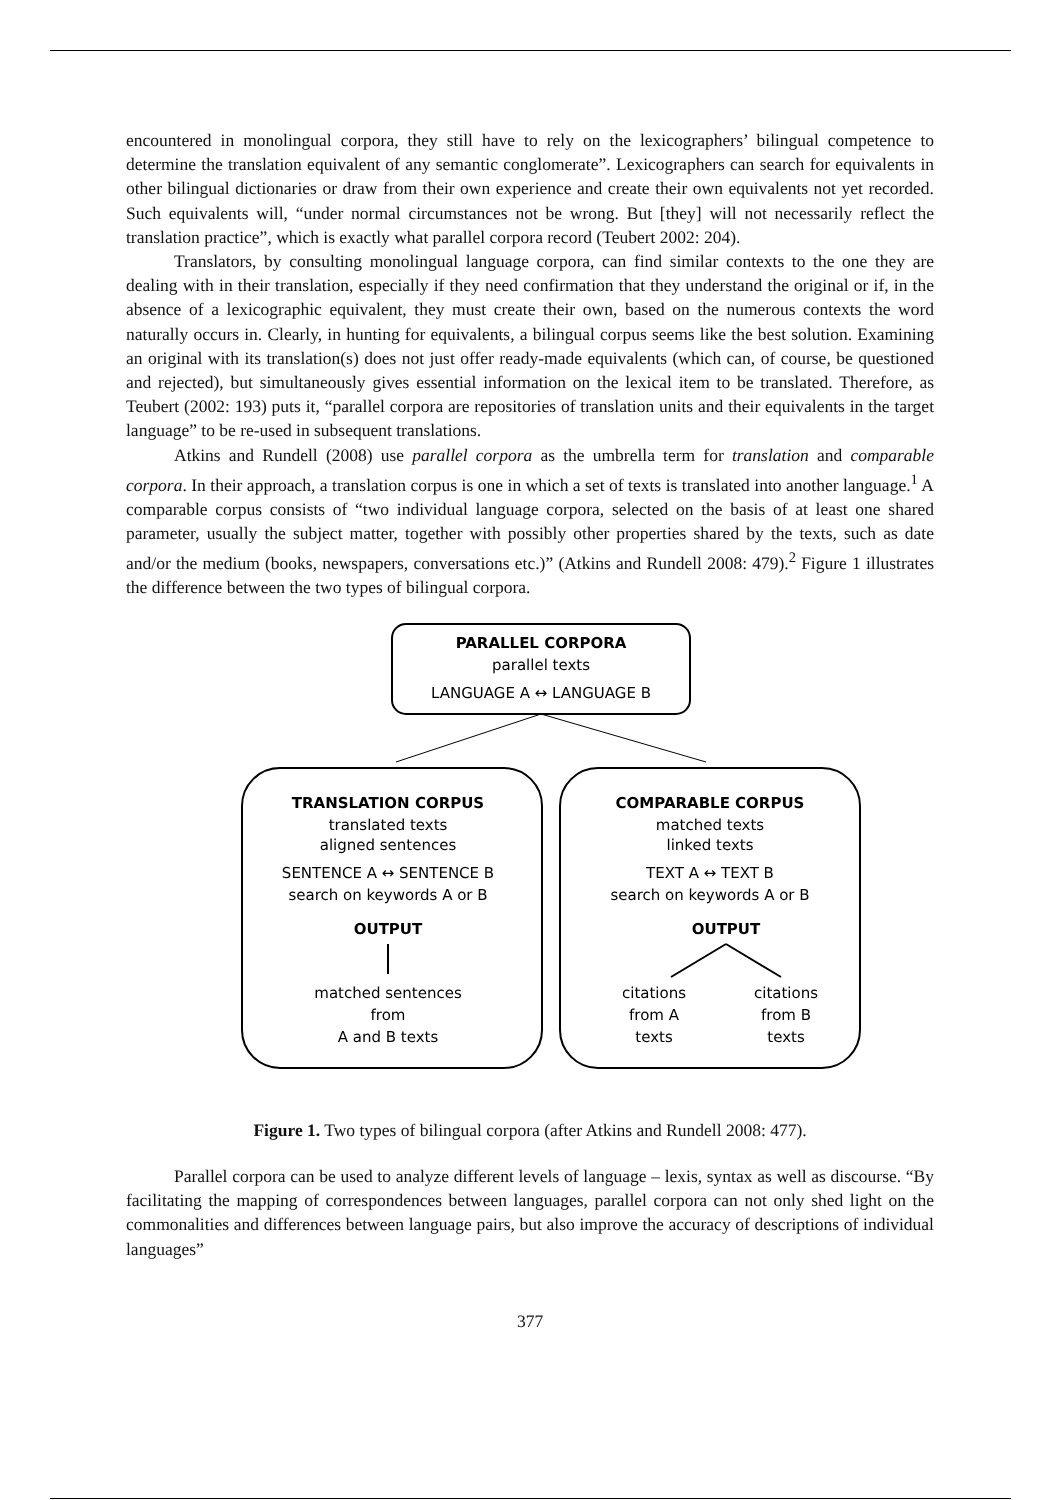encountered in monolingual corpora, they still have to rely on the lexicographers’ bilingual competence to determine the translation equivalent of any semantic conglomerate”. Lexicographers can search for equivalents in other bilingual dictionaries or draw from their own experience and create their own equivalents not yet recorded. Such equivalents will, “under normal circumstances not be wrong. But [they] will not necessarily reflect the translation practice”, which is exactly what parallel corpora record (Teubert 2002: 204).
Translators, by consulting monolingual language corpora, can find similar contexts to the one they are dealing with in their translation, especially if they need confirmation that they understand the original or if, in the absence of a lexicographic equivalent, they must create their own, based on the numerous contexts the word naturally occurs in. Clearly, in hunting for equivalents, a bilingual corpus seems like the best solution. Examining an original with its translation(s) does not just offer ready-made equivalents (which can, of course, be questioned and rejected), but simultaneously gives essential information on the lexical item to be translated. Therefore, as Teubert (2002: 193) puts it, “parallel corpora are repositories of translation units and their equivalents in the target language” to be re-used in subsequent translations.
Atkins and Rundell (2008) use parallel corpora as the umbrella term for translation and comparable corpora. In their approach, a translation corpus is one in which a set of texts is translated into another language.<sup>1</sup> A comparable corpus consists of “two individual language corpora, selected on the basis of at least one shared parameter, usually the subject matter, together with possibly other properties shared by the texts, such as date and/or the medium (books, newspapers, conversations etc.)” (Atkins and Rundell 2008: 479).<sup>2</sup> Figure 1 illustrates the difference between the two types of bilingual corpora.
PARALLEL CORPORA
parallel texts
LANGUAGE A ↔ LANGUAGE B
TRANSLATION CORPUS
translated texts
aligned sentences
SENTENCE A ↔ SENTENCE B
search on keywords A or B
OUTPUT
matched sentences
from
A and B texts
COMPARABLE CORPUS
matched texts
linked texts
TEXT A ↔ TEXT B
search on keywords A or B
OUTPUT
citations
citations
from A
from B
texts
texts
Figure 1. Two types of bilingual corpora (after Atkins and Rundell 2008: 477).
Parallel corpora can be used to analyze different levels of language – lexis, syntax as well as discourse. “By facilitating the mapping of correspondences between languages, parallel corpora can not only shed light on the commonalities and differences between language pairs, but also improve the accuracy of descriptions of individual languages”
377